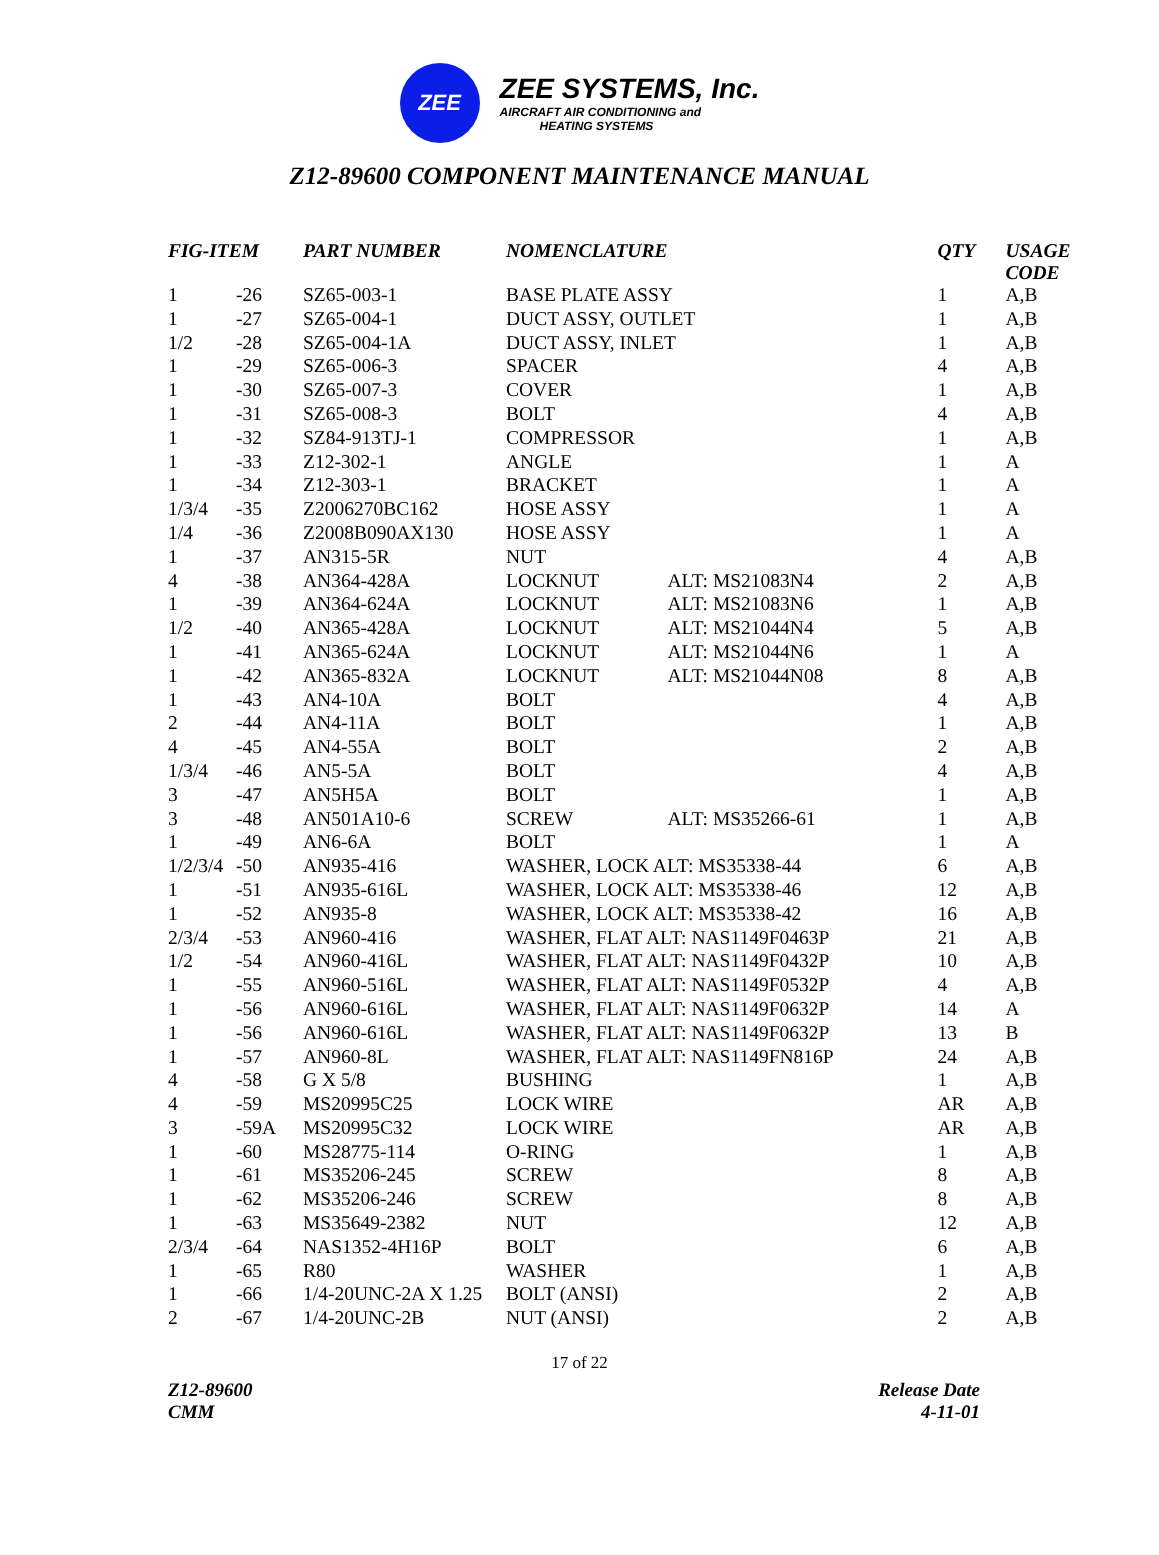ZEE
ZEE SYSTEMS, Inc.
AIRCRAFT AIR CONDITIONING and
HEATING SYSTEMS
Z12-89600 COMPONENT MAINTENANCE MANUAL
| FIG-ITEM | | PART NUMBER | NOMENCLATURE | | QTY | USAGE CODE |
| --- | --- | --- | --- | --- | --- | --- |
| 1 | -26 | SZ65-003-1 | BASE PLATE ASSY | | 1 | A,B |
| 1 | -27 | SZ65-004-1 | DUCT ASSY, OUTLET | | 1 | A,B |
| 1/2 | -28 | SZ65-004-1A | DUCT ASSY, INLET | | 1 | A,B |
| 1 | -29 | SZ65-006-3 | SPACER | | 4 | A,B |
| 1 | -30 | SZ65-007-3 | COVER | | 1 | A,B |
| 1 | -31 | SZ65-008-3 | BOLT | | 4 | A,B |
| 1 | -32 | SZ84-913TJ-1 | COMPRESSOR | | 1 | A,B |
| 1 | -33 | Z12-302-1 | ANGLE | | 1 | A |
| 1 | -34 | Z12-303-1 | BRACKET | | 1 | A |
| 1/3/4 | -35 | Z2006270BC162 | HOSE ASSY | | 1 | A |
| 1/4 | -36 | Z2008B090AX130 | HOSE ASSY | | 1 | A |
| 1 | -37 | AN315-5R | NUT | | 4 | A,B |
| 4 | -38 | AN364-428A | LOCKNUT | ALT: MS21083N4 | 2 | A,B |
| 1 | -39 | AN364-624A | LOCKNUT | ALT: MS21083N6 | 1 | A,B |
| 1/2 | -40 | AN365-428A | LOCKNUT | ALT: MS21044N4 | 5 | A,B |
| 1 | -41 | AN365-624A | LOCKNUT | ALT: MS21044N6 | 1 | A |
| 1 | -42 | AN365-832A | LOCKNUT | ALT: MS21044N08 | 8 | A,B |
| 1 | -43 | AN4-10A | BOLT | | 4 | A,B |
| 2 | -44 | AN4-11A | BOLT | | 1 | A,B |
| 4 | -45 | AN4-55A | BOLT | | 2 | A,B |
| 1/3/4 | -46 | AN5-5A | BOLT | | 4 | A,B |
| 3 | -47 | AN5H5A | BOLT | | 1 | A,B |
| 3 | -48 | AN501A10-6 | SCREW | ALT: MS35266-61 | 1 | A,B |
| 1 | -49 | AN6-6A | BOLT | | 1 | A |
| 1/2/3/4 | -50 | AN935-416 | WASHER, LOCK ALT: MS35338-44 | | 6 | A,B |
| 1 | -51 | AN935-616L | WASHER, LOCK ALT: MS35338-46 | | 12 | A,B |
| 1 | -52 | AN935-8 | WASHER, LOCK ALT: MS35338-42 | | 16 | A,B |
| 2/3/4 | -53 | AN960-416 | WASHER, FLAT ALT: NAS1149F0463P | | 21 | A,B |
| 1/2 | -54 | AN960-416L | WASHER, FLAT ALT: NAS1149F0432P | | 10 | A,B |
| 1 | -55 | AN960-516L | WASHER, FLAT ALT: NAS1149F0532P | | 4 | A,B |
| 1 | -56 | AN960-616L | WASHER, FLAT ALT: NAS1149F0632P | | 14 | A |
| 1 | -56 | AN960-616L | WASHER, FLAT ALT: NAS1149F0632P | | 13 | B |
| 1 | -57 | AN960-8L | WASHER, FLAT ALT: NAS1149FN816P | | 24 | A,B |
| 4 | -58 | G X 5/8 | BUSHING | | 1 | A,B |
| 4 | -59 | MS20995C25 | LOCK WIRE | | AR | A,B |
| 3 | -59A | MS20995C32 | LOCK WIRE | | AR | A,B |
| 1 | -60 | MS28775-114 | O-RING | | 1 | A,B |
| 1 | -61 | MS35206-245 | SCREW | | 8 | A,B |
| 1 | -62 | MS35206-246 | SCREW | | 8 | A,B |
| 1 | -63 | MS35649-2382 | NUT | | 12 | A,B |
| 2/3/4 | -64 | NAS1352-4H16P | BOLT | | 6 | A,B |
| 1 | -65 | R80 | WASHER | | 1 | A,B |
| 1 | -66 | 1/4-20UNC-2A X 1.25 | BOLT (ANSI) | | 2 | A,B |
| 2 | -67 | 1/4-20UNC-2B | NUT (ANSI) | | 2 | A,B |
17 of 22
Z12-89600
CMM
Release Date
4-11-01